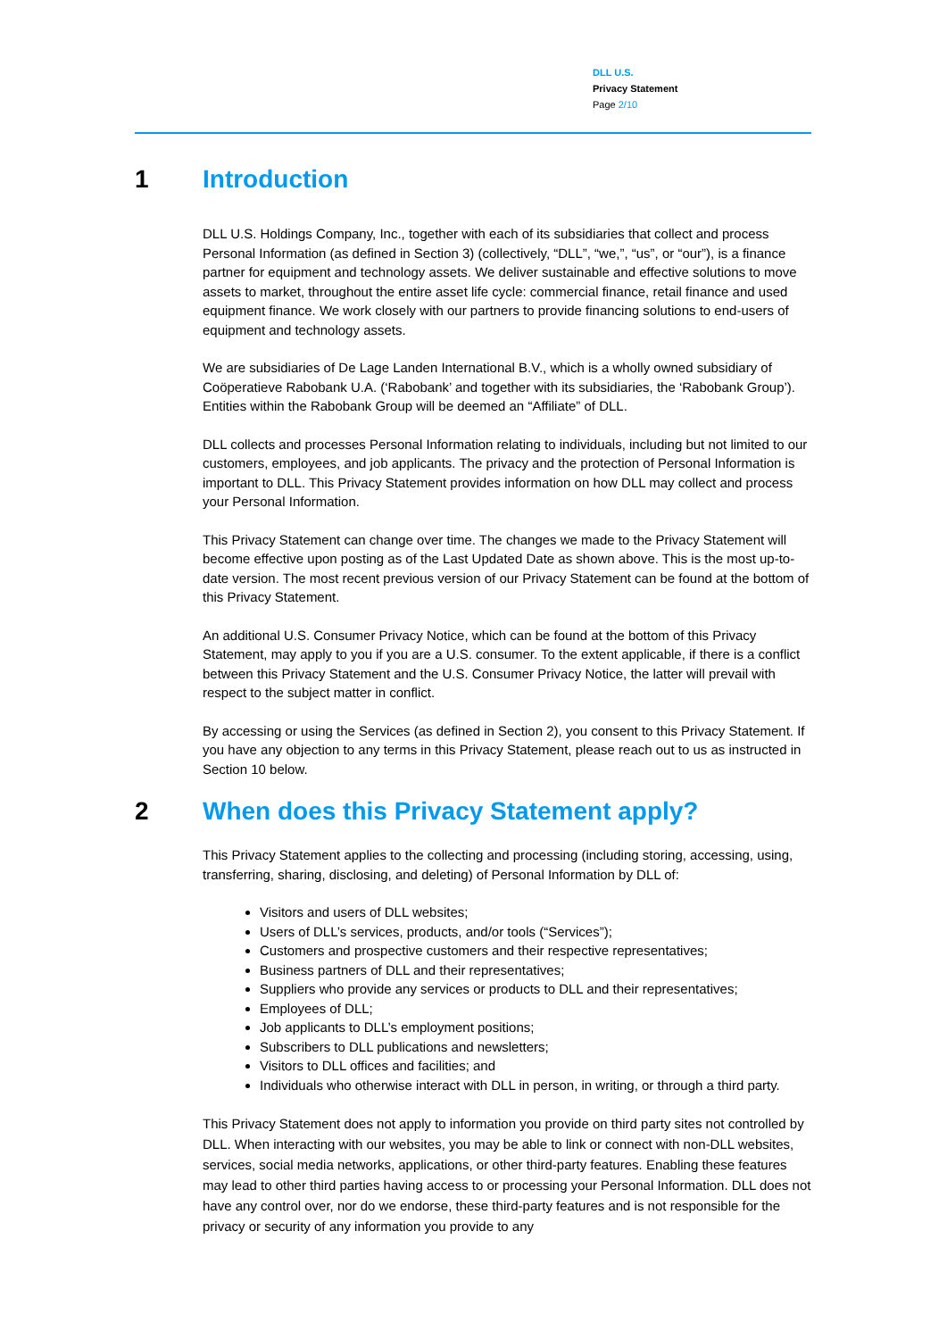DLL U.S.
Privacy Statement
Page 2/10
1 Introduction
DLL U.S. Holdings Company, Inc., together with each of its subsidiaries that collect and process Personal Information (as defined in Section 3) (collectively, “DLL”, “we,”, “us”, or “our”), is a finance partner for equipment and technology assets. We deliver sustainable and effective solutions to move assets to market, throughout the entire asset life cycle: commercial finance, retail finance and used equipment finance. We work closely with our partners to provide financing solutions to end-users of equipment and technology assets.
We are subsidiaries of De Lage Landen International B.V., which is a wholly owned subsidiary of Coöperatieve Rabobank U.A. (‘Rabobank’ and together with its subsidiaries, the ‘Rabobank Group’). Entities within the Rabobank Group will be deemed an “Affiliate” of DLL.
DLL collects and processes Personal Information relating to individuals, including but not limited to our customers, employees, and job applicants. The privacy and the protection of Personal Information is important to DLL. This Privacy Statement provides information on how DLL may collect and process your Personal Information.
This Privacy Statement can change over time. The changes we made to the Privacy Statement will become effective upon posting as of the Last Updated Date as shown above. This is the most up-to-date version. The most recent previous version of our Privacy Statement can be found at the bottom of this Privacy Statement.
An additional U.S. Consumer Privacy Notice, which can be found at the bottom of this Privacy Statement, may apply to you if you are a U.S. consumer. To the extent applicable, if there is a conflict between this Privacy Statement and the U.S. Consumer Privacy Notice, the latter will prevail with respect to the subject matter in conflict.
By accessing or using the Services (as defined in Section 2), you consent to this Privacy Statement. If you have any objection to any terms in this Privacy Statement, please reach out to us as instructed in Section 10 below.
2 When does this Privacy Statement apply?
This Privacy Statement applies to the collecting and processing (including storing, accessing, using, transferring, sharing, disclosing, and deleting) of Personal Information by DLL of:
Visitors and users of DLL websites;
Users of DLL’s services, products, and/or tools (“Services”);
Customers and prospective customers and their respective representatives;
Business partners of DLL and their representatives;
Suppliers who provide any services or products to DLL and their representatives;
Employees of DLL;
Job applicants to DLL’s employment positions;
Subscribers to DLL publications and newsletters;
Visitors to DLL offices and facilities; and
Individuals who otherwise interact with DLL in person, in writing, or through a third party.
This Privacy Statement does not apply to information you provide on third party sites not controlled by DLL. When interacting with our websites, you may be able to link or connect with non-DLL websites, services, social media networks, applications, or other third-party features. Enabling these features may lead to other third parties having access to or processing your Personal Information. DLL does not have any control over, nor do we endorse, these third-party features and is not responsible for the privacy or security of any information you provide to any